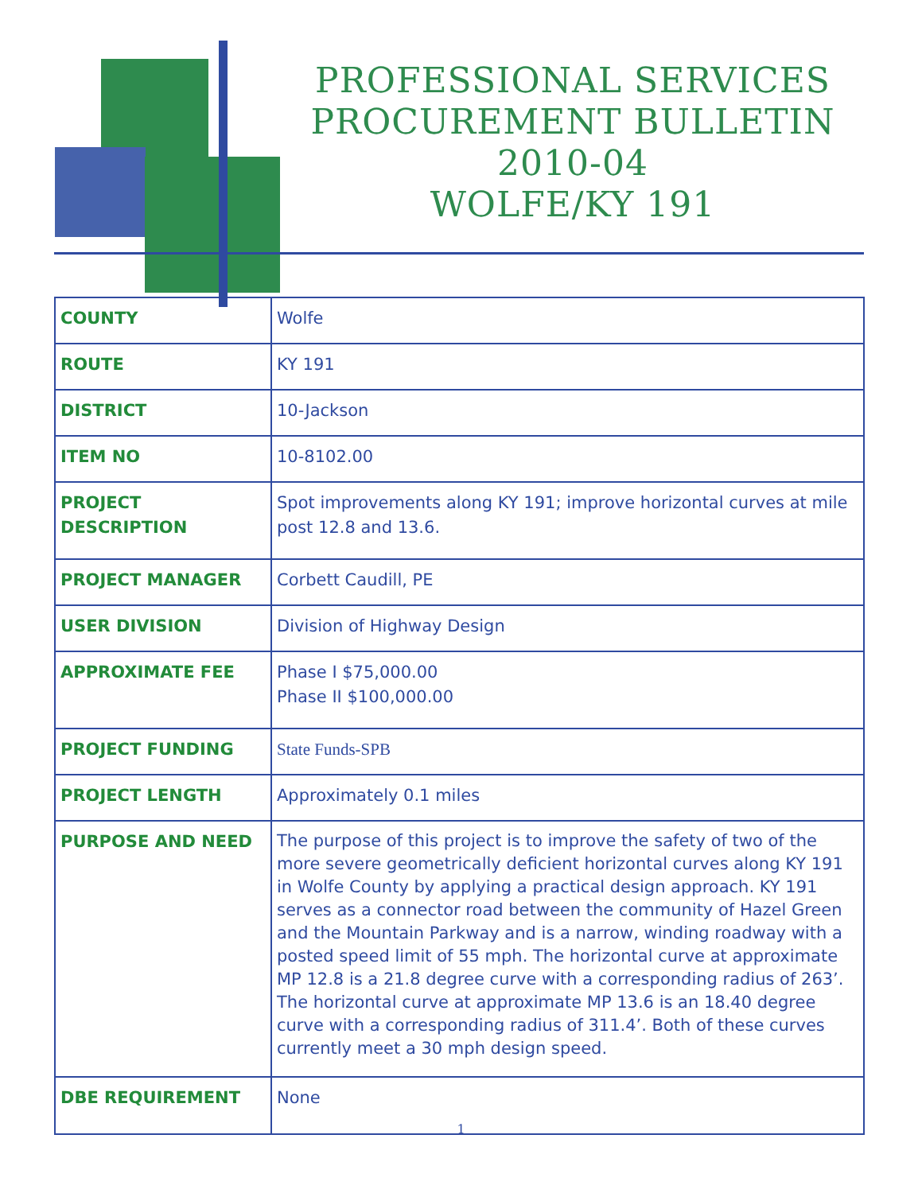PROFESSIONAL SERVICES
PROCUREMENT BULLETIN
2010-04
WOLFE/KY 191
| COUNTY | Wolfe |
| ROUTE | KY 191 |
| DISTRICT | 10-Jackson |
| ITEM NO | 10-8102.00 |
| PROJECT DESCRIPTION | Spot improvements along KY 191; improve horizontal curves at mile post 12.8 and 13.6. |
| PROJECT MANAGER | Corbett Caudill, PE |
| USER DIVISION | Division of Highway Design |
| APPROXIMATE FEE | Phase I $75,000.00 Phase II $100,000.00 |
| PROJECT FUNDING | State Funds-SPB |
| PROJECT LENGTH | Approximately 0.1 miles |
| PURPOSE AND NEED | The purpose of this project is to improve the safety of two of the more severe geometrically deficient horizontal curves along KY 191 in Wolfe County by applying a practical design approach. KY 191 serves as a connector road between the community of Hazel Green and the Mountain Parkway and is a narrow, winding roadway with a posted speed limit of 55 mph. The horizontal curve at approximate MP 12.8 is a 21.8 degree curve with a corresponding radius of 263’. The horizontal curve at approximate MP 13.6 is an 18.40 degree curve with a corresponding radius of 311.4’. Both of these curves currently meet a 30 mph design speed. |
| DBE REQUIREMENT | None |
1